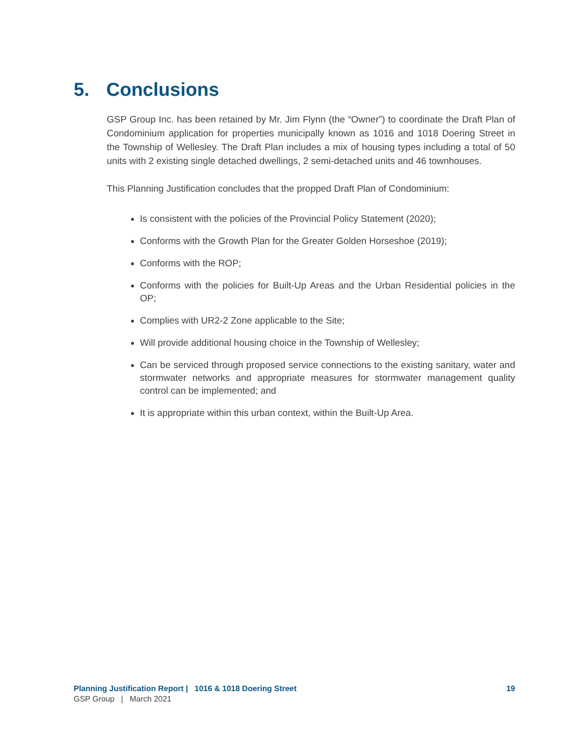5. Conclusions
GSP Group Inc. has been retained by Mr. Jim Flynn (the “Owner”) to coordinate the Draft Plan of Condominium application for properties municipally known as 1016 and 1018 Doering Street in the Township of Wellesley. The Draft Plan includes a mix of housing types including a total of 50 units with 2 existing single detached dwellings, 2 semi-detached units and 46 townhouses.
This Planning Justification concludes that the propped Draft Plan of Condominium:
Is consistent with the policies of the Provincial Policy Statement (2020);
Conforms with the Growth Plan for the Greater Golden Horseshoe (2019);
Conforms with the ROP;
Conforms with the policies for Built-Up Areas and the Urban Residential policies in the OP;
Complies with UR2-2 Zone applicable to the Site;
Will provide additional housing choice in the Township of Wellesley;
Can be serviced through proposed service connections to the existing sanitary, water and stormwater networks and appropriate measures for stormwater management quality control can be implemented; and
It is appropriate within this urban context, within the Built-Up Area.
Planning Justification Report | 1016 & 1018 Doering Street 19
GSP Group | March 2021